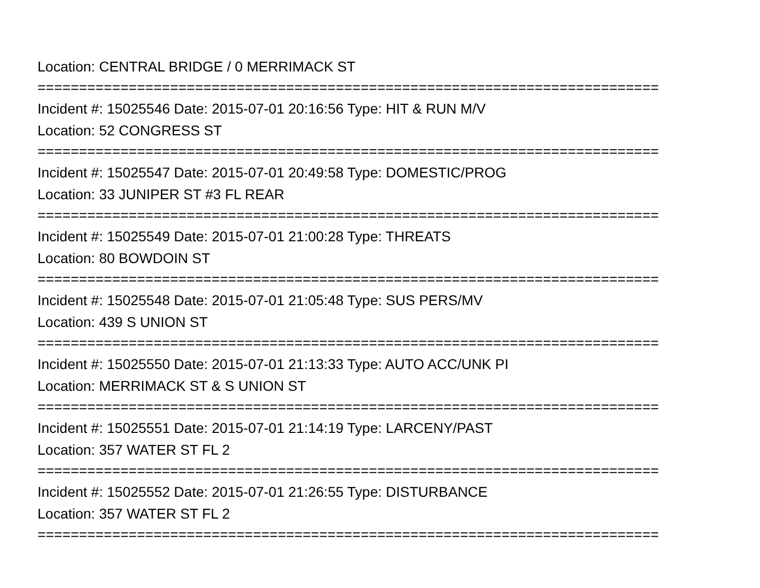Location: CENTRAL BRIDGE / 0 MERRIMACK ST
===========================================================================
Incident #: 15025546 Date: 2015-07-01 20:16:56 Type: HIT & RUN M/V
Location: 52 CONGRESS ST
===========================================================================
Incident #: 15025547 Date: 2015-07-01 20:49:58 Type: DOMESTIC/PROG
Location: 33 JUNIPER ST #3 FL REAR
===========================================================================
Incident #: 15025549 Date: 2015-07-01 21:00:28 Type: THREATS
Location: 80 BOWDOIN ST
===========================================================================
Incident #: 15025548 Date: 2015-07-01 21:05:48 Type: SUS PERS/MV
Location: 439 S UNION ST
===========================================================================
Incident #: 15025550 Date: 2015-07-01 21:13:33 Type: AUTO ACC/UNK PI
Location: MERRIMACK ST & S UNION ST
===========================================================================
Incident #: 15025551 Date: 2015-07-01 21:14:19 Type: LARCENY/PAST
Location: 357 WATER ST FL 2
===========================================================================
Incident #: 15025552 Date: 2015-07-01 21:26:55 Type: DISTURBANCE
Location: 357 WATER ST FL 2
===========================================================================